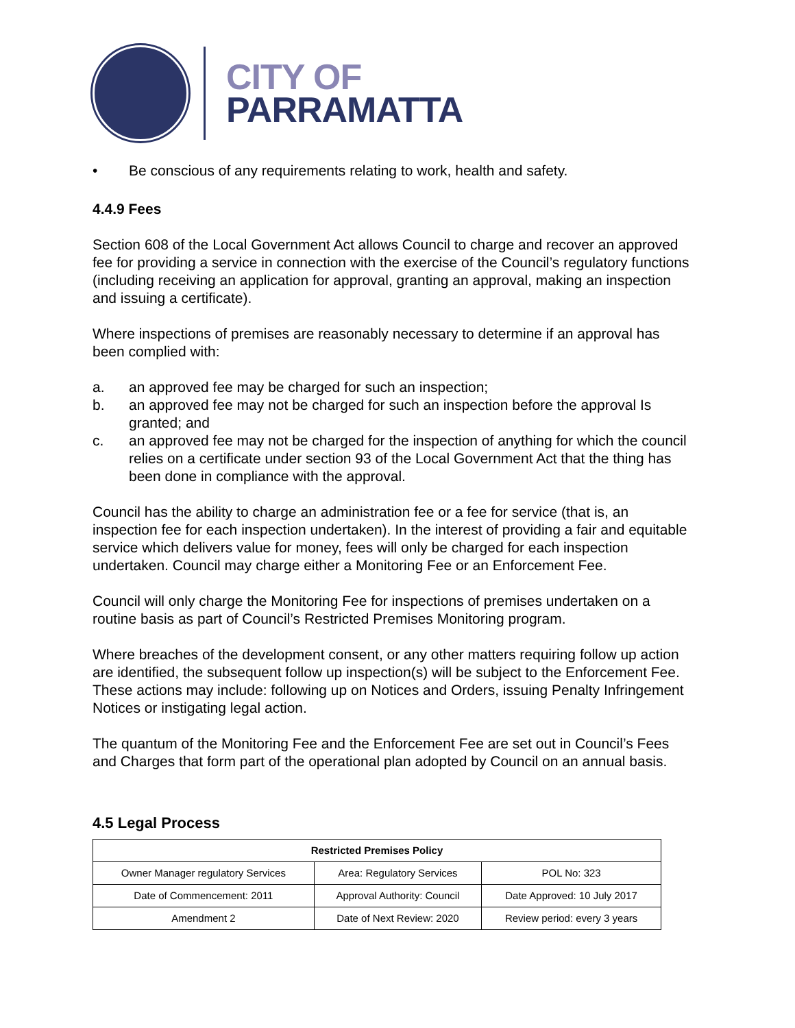CITY OF
PARRAMATTA
• Be conscious of any requirements relating to work, health and safety.
4.4.9 Fees
Section 608 of the Local Government Act allows Council to charge and recover an approved fee for providing a service in connection with the exercise of the Council’s regulatory functions (including receiving an application for approval, granting an approval, making an inspection and issuing a certificate).
Where inspections of premises are reasonably necessary to determine if an approval has been complied with:
a. an approved fee may be charged for such an inspection;
b. an approved fee may not be charged for such an inspection before the approval Is granted; and
c. an approved fee may not be charged for the inspection of anything for which the council relies on a certificate under section 93 of the Local Government Act that the thing has been done in compliance with the approval.
Council has the ability to charge an administration fee or a fee for service (that is, an inspection fee for each inspection undertaken). In the interest of providing a fair and equitable service which delivers value for money, fees will only be charged for each inspection undertaken. Council may charge either a Monitoring Fee or an Enforcement Fee.
Council will only charge the Monitoring Fee for inspections of premises undertaken on a routine basis as part of Council’s Restricted Premises Monitoring program.
Where breaches of the development consent, or any other matters requiring follow up action are identified, the subsequent follow up inspection(s) will be subject to the Enforcement Fee. These actions may include: following up on Notices and Orders, issuing Penalty Infringement Notices or instigating legal action.
The quantum of the Monitoring Fee and the Enforcement Fee are set out in Council’s Fees and Charges that form part of the operational plan adopted by Council on an annual basis.
4.5 Legal Process
| Restricted Premises Policy | | |
| --- | --- | --- |
| Owner Manager regulatory Services | Area: Regulatory Services | POL No: 323 |
| Date of Commencement: 2011 | Approval Authority: Council | Date Approved: 10 July 2017 |
| Amendment 2 | Date of Next Review: 2020 | Review period: every 3 years |